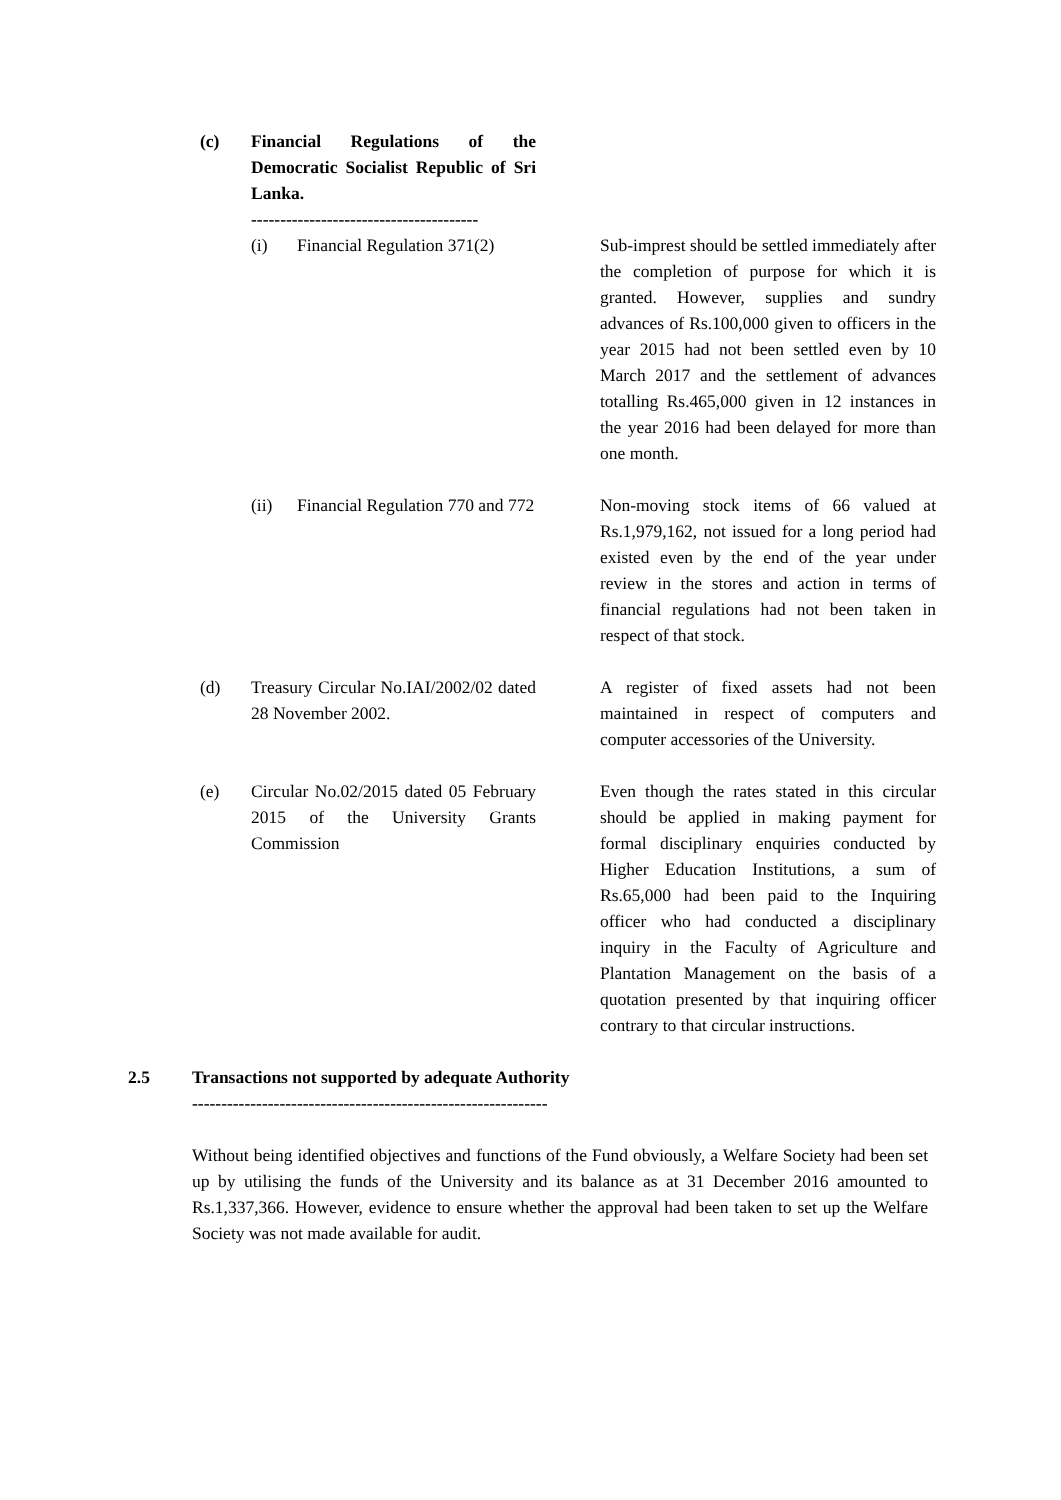(c) Financial Regulations of the Democratic Socialist Republic of Sri Lanka.
---------------------------------------
(i) Financial Regulation 371(2)
Sub-imprest should be settled immediately after the completion of purpose for which it is granted. However, supplies and sundry advances of Rs.100,000 given to officers in the year 2015 had not been settled even by 10 March 2017 and the settlement of advances totalling Rs.465,000 given in 12 instances in the year 2016 had been delayed for more than one month.
(ii) Financial Regulation 770 and 772
Non-moving stock items of 66 valued at Rs.1,979,162, not issued for a long period had existed even by the end of the year under review in the stores and action in terms of financial regulations had not been taken in respect of that stock.
(d) Treasury Circular No.IAI/2002/02 dated 28 November 2002.
A register of fixed assets had not been maintained in respect of computers and computer accessories of the University.
(e) Circular No.02/2015 dated 05 February 2015 of the University Grants Commission
Even though the rates stated in this circular should be applied in making payment for formal disciplinary enquiries conducted by Higher Education Institutions, a sum of Rs.65,000 had been paid to the Inquiring officer who had conducted a disciplinary inquiry in the Faculty of Agriculture and Plantation Management on the basis of a quotation presented by that inquiring officer contrary to that circular instructions.
2.5 Transactions not supported by adequate Authority
-------------------------------------------------------------
Without being identified objectives and functions of the Fund obviously, a Welfare Society had been set up by utilising the funds of the University and its balance as at 31 December 2016 amounted to Rs.1,337,366. However, evidence to ensure whether the approval had been taken to set up the Welfare Society was not made available for audit.